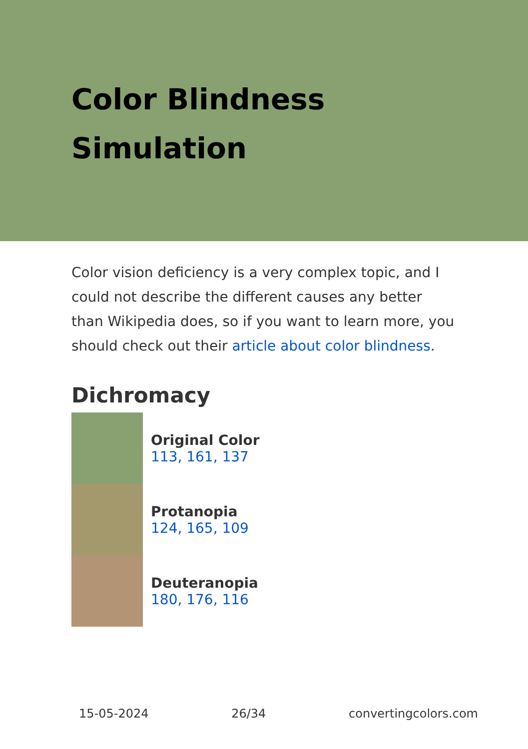Color Blindness Simulation
Color vision deficiency is a very complex topic, and I could not describe the different causes any better than Wikipedia does, so if you want to learn more, you should check out their article about color blindness.
Dichromacy
Original Color
113, 161, 137
Protanopia
124, 165, 109
Deuteranopia
180, 176, 116
15-05-2024 26/34 convertingcolors.com